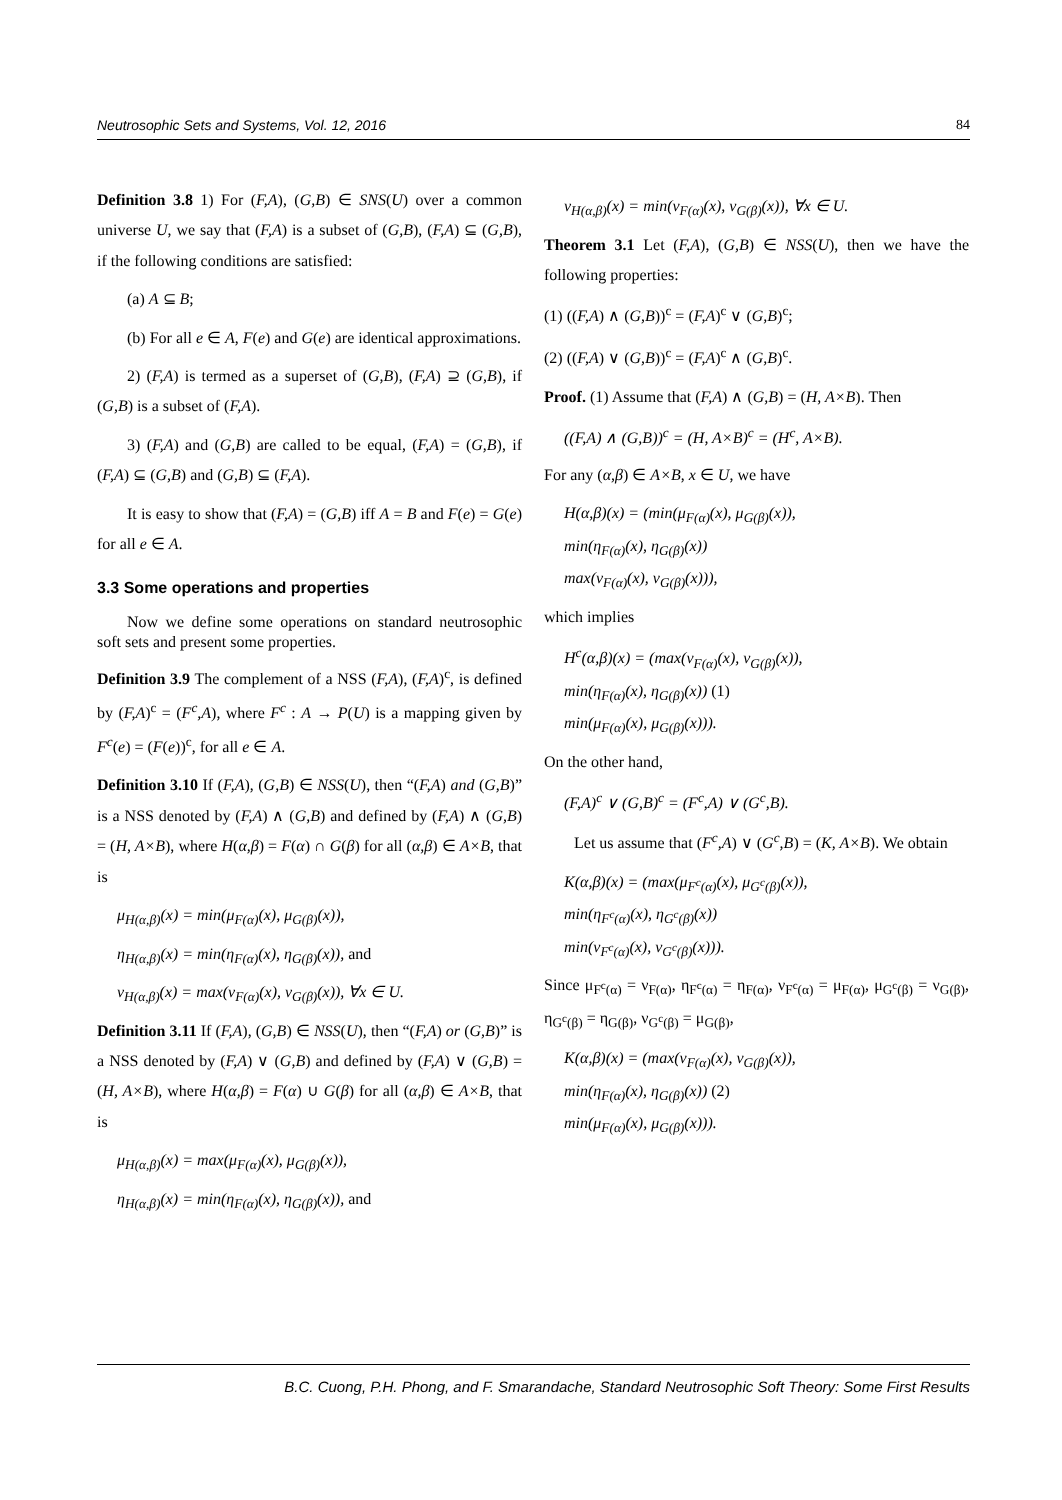Neutrosophic Sets and Systems, Vol. 12, 2016 84
Definition 3.8 1) For (F,A), (G,B) ∈ SNS(U) over a common universe U, we say that (F,A) is a subset of (G,B), (F,A) ⊆ (G,B), if the following conditions are satisfied:
(a) A ⊆ B;
(b) For all e ∈ A, F(e) and G(e) are identical approximations.
2) (F,A) is termed as a superset of (G,B), (F,A) ⊇ (G,B), if (G,B) is a subset of (F,A).
3) (F,A) and (G,B) are called to be equal, (F,A) = (G,B), if (F,A) ⊆ (G,B) and (G,B) ⊆ (F,A).
It is easy to show that (F,A) = (G,B) iff A = B and F(e) = G(e) for all e ∈ A.
3.3 Some operations and properties
Now we define some operations on standard neutrosophic soft sets and present some properties.
Definition 3.9 The complement of a NSS (F,A), (F,A)<sup>c</sup>, is defined by (F,A)<sup>c</sup> = (F<sup>c</sup>,A), where F<sup>c</sup> : A → P(U) is a mapping given by F<sup>c</sup>(e) = (F(e))<sup>c</sup>, for all e ∈ A.
Definition 3.10 If (F,A), (G,B) ∈ NSS(U), then “(F,A) and (G,B)” is a NSS denoted by (F,A) ∧ (G,B) and defined by (F,A) ∧ (G,B) = (H, A×B), where H(α,β) = F(α) ∩ G(β) for all (α,β) ∈ A×B, that is
μ<sub>H(α,β)</sub>(x) = min(μ<sub>F(α)</sub>(x), μ<sub>G(β)</sub>(x)),
η<sub>H(α,β)</sub>(x) = min(η<sub>F(α)</sub>(x), η<sub>G(β)</sub>(x)), and
ν<sub>H(α,β)</sub>(x) = max(ν<sub>F(α)</sub>(x), ν<sub>G(β)</sub>(x)), ∀x ∈ U.
Definition 3.11 If (F,A), (G,B) ∈ NSS(U), then “(F,A) or (G,B)” is a NSS denoted by (F,A) ∨ (G,B) and defined by (F,A) ∨ (G,B) = (H, A×B), where H(α,β) = F(α) ∪ G(β) for all (α,β) ∈ A×B, that is
μ<sub>H(α,β)</sub>(x) = max(μ<sub>F(α)</sub>(x), μ<sub>G(β)</sub>(x)),
η<sub>H(α,β)</sub>(x) = min(η<sub>F(α)</sub>(x), η<sub>G(β)</sub>(x)), and
ν<sub>H(α,β)</sub>(x) = min(ν<sub>F(α)</sub>(x), ν<sub>G(β)</sub>(x)), ∀x ∈ U.
Theorem 3.1 Let (F,A), (G,B) ∈ NSS(U), then we have the following properties:
(1) ((F,A) ∧ (G,B))<sup>c</sup> = (F,A)<sup>c</sup> ∨ (G,B)<sup>c</sup>;
(2) ((F,A) ∨ (G,B))<sup>c</sup> = (F,A)<sup>c</sup> ∧ (G,B)<sup>c</sup>.
Proof. (1) Assume that (F,A) ∧ (G,B) = (H, A×B). Then
((F,A) ∧ (G,B))<sup>c</sup> = (H, A×B)<sup>c</sup> = (H<sup>c</sup>, A×B).
For any (α,β) ∈ A×B, x ∈ U, we have
H(α,β)(x) = (min(μ<sub>F(α)</sub>(x), μ<sub>G(β)</sub>(x)),
min(η<sub>F(α)</sub>(x), η<sub>G(β)</sub>(x))
max(ν<sub>F(α)</sub>(x), ν<sub>G(β)</sub>(x))),
which implies
H<sup>c</sup>(α,β)(x) = (max(ν<sub>F(α)</sub>(x), ν<sub>G(β)</sub>(x)),
min(η<sub>F(α)</sub>(x), η<sub>G(β)</sub>(x)) (1)
min(μ<sub>F(α)</sub>(x), μ<sub>G(β)</sub>(x))).
On the other hand,
(F,A)<sup>c</sup> ∨ (G,B)<sup>c</sup> = (F<sup>c</sup>,A) ∨ (G<sup>c</sup>,B).
Let us assume that (F<sup>c</sup>,A) ∨ (G<sup>c</sup>,B) = (K, A×B). We obtain
K(α,β)(x) = (max(μ<sub>F<sup>c</sup>(α)</sub>(x), μ<sub>G<sup>c</sup>(β)</sub>(x)),
min(η<sub>F<sup>c</sup>(α)</sub>(x), η<sub>G<sup>c</sup>(β)</sub>(x))
min(ν<sub>F<sup>c</sup>(α)</sub>(x), ν<sub>G<sup>c</sup>(β)</sub>(x))).
Since μ<sub>F<sup>c</sup>(α)</sub> = ν<sub>F(α)</sub>, η<sub>F<sup>c</sup>(α)</sub> = η<sub>F(α)</sub>, ν<sub>F<sup>c</sup>(α)</sub> = μ<sub>F(α)</sub>, μ<sub>G<sup>c</sup>(β)</sub> = ν<sub>G(β)</sub>, η<sub>G<sup>c</sup>(β)</sub> = η<sub>G(β)</sub>, ν<sub>G<sup>c</sup>(β)</sub> = μ<sub>G(β)</sub>,
K(α,β)(x) = (max(ν<sub>F(α)</sub>(x), ν<sub>G(β)</sub>(x)),
min(η<sub>F(α)</sub>(x), η<sub>G(β)</sub>(x)) (2)
min(μ<sub>F(α)</sub>(x), μ<sub>G(β)</sub>(x))).
B.C. Cuong, P.H. Phong, and F. Smarandache, Standard Neutrosophic Soft Theory: Some First Results